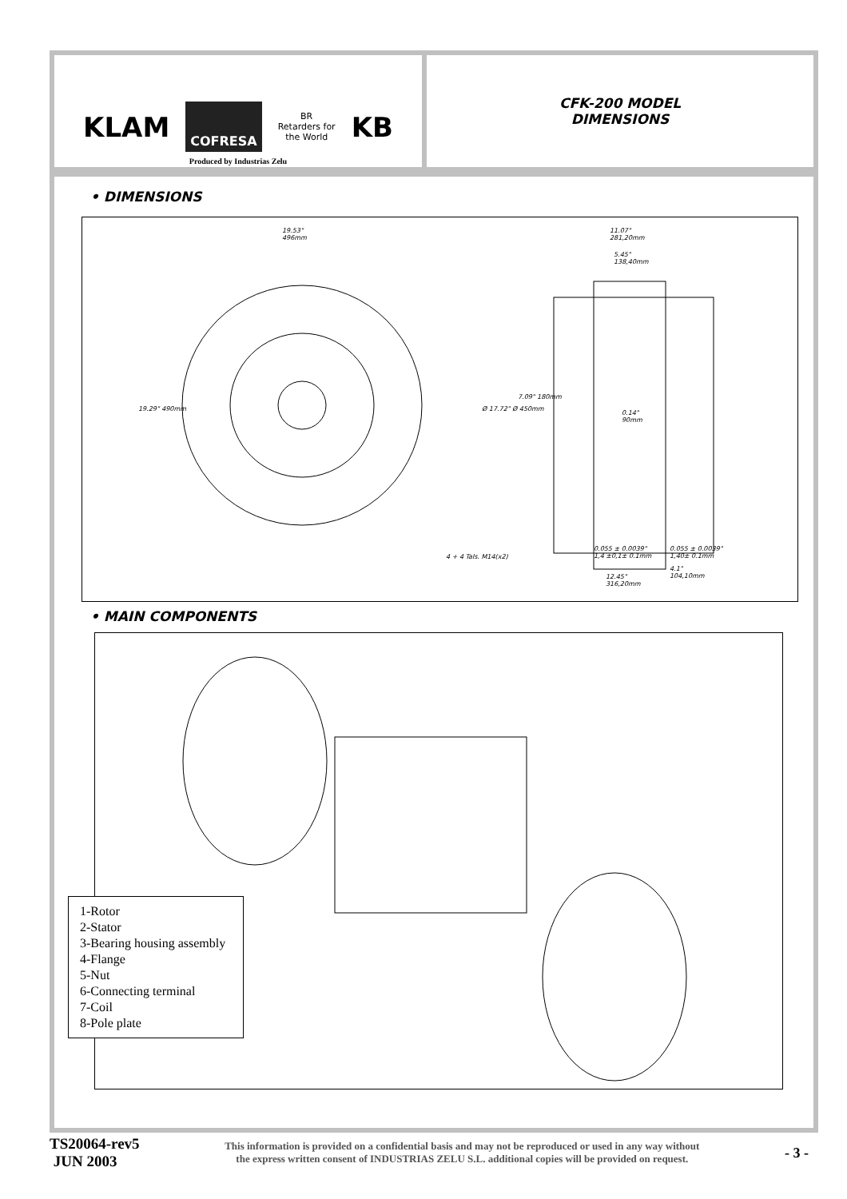KLAM COFRESA BR
Retarders for
the World KB
Produced by Industrias Zelu
CFK-200 MODEL
DIMENSIONS
• DIMENSIONS
19.53"
496mm
11.07"
281,20mm
5.45"
138,40mm
19.29" 490mm Ø 17.72" Ø 450mm
7.09" 180mm
0.14"
90mm
4 + 4 Tals. M14(x2)
0.055 ± 0.0039"
1,4 ±0,1± 0.1mm
0.055 ± 0.0039"
1,40± 0.1mm
12.45"
316,20mm
4.1"
104,10mm
• MAIN COMPONENTS
1-Rotor
2-Stator
3-Bearing housing assembly
4-Flange
5-Nut
6-Connecting terminal
7-Coil
8-Pole plate
TS20064-rev5
JUN 2003
This information is provided on a confidential basis and may not be reproduced or used in any way without
the express written consent of INDUSTRIAS ZELU S.L. additional copies will be provided on request.
- 3 -